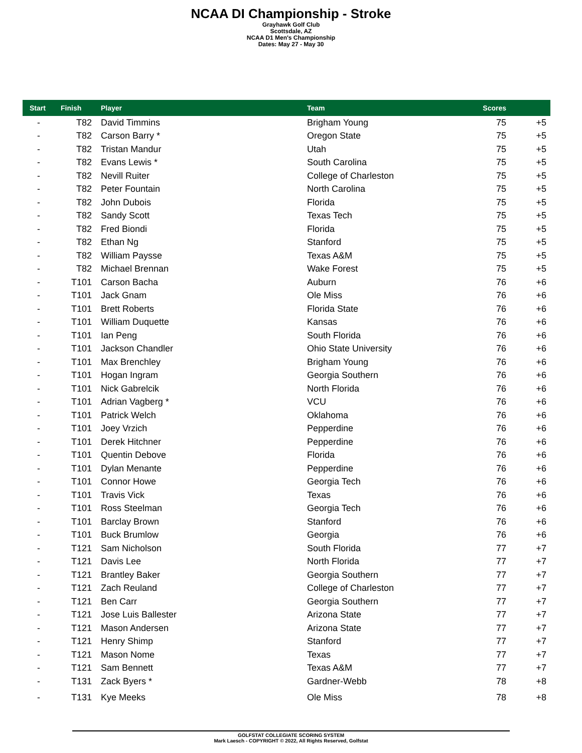NCAA DI Championship - Stroke
Grayhawk Golf Club
Scottsdale, AZ
NCAA D1 Men's Championship
Dates: May 27 - May 30
| Start | Finish | Player | Team | Scores | |
| --- | --- | --- | --- | --- | --- |
| - | T82 | David Timmins | Brigham Young | 75 | +5 |
| - | T82 | Carson Barry * | Oregon State | 75 | +5 |
| - | T82 | Tristan Mandur | Utah | 75 | +5 |
| - | T82 | Evans Lewis * | South Carolina | 75 | +5 |
| - | T82 | Nevill Ruiter | College of Charleston | 75 | +5 |
| - | T82 | Peter Fountain | North Carolina | 75 | +5 |
| - | T82 | John Dubois | Florida | 75 | +5 |
| - | T82 | Sandy Scott | Texas Tech | 75 | +5 |
| - | T82 | Fred Biondi | Florida | 75 | +5 |
| - | T82 | Ethan Ng | Stanford | 75 | +5 |
| - | T82 | William Paysse | Texas A&M | 75 | +5 |
| - | T82 | Michael Brennan | Wake Forest | 75 | +5 |
| - | T101 | Carson Bacha | Auburn | 76 | +6 |
| - | T101 | Jack Gnam | Ole Miss | 76 | +6 |
| - | T101 | Brett Roberts | Florida State | 76 | +6 |
| - | T101 | William Duquette | Kansas | 76 | +6 |
| - | T101 | Ian Peng | South Florida | 76 | +6 |
| - | T101 | Jackson Chandler | Ohio State University | 76 | +6 |
| - | T101 | Max Brenchley | Brigham Young | 76 | +6 |
| - | T101 | Hogan Ingram | Georgia Southern | 76 | +6 |
| - | T101 | Nick Gabrelcik | North Florida | 76 | +6 |
| - | T101 | Adrian Vagberg * | VCU | 76 | +6 |
| - | T101 | Patrick Welch | Oklahoma | 76 | +6 |
| - | T101 | Joey Vrzich | Pepperdine | 76 | +6 |
| - | T101 | Derek Hitchner | Pepperdine | 76 | +6 |
| - | T101 | Quentin Debove | Florida | 76 | +6 |
| - | T101 | Dylan Menante | Pepperdine | 76 | +6 |
| - | T101 | Connor Howe | Georgia Tech | 76 | +6 |
| - | T101 | Travis Vick | Texas | 76 | +6 |
| - | T101 | Ross Steelman | Georgia Tech | 76 | +6 |
| - | T101 | Barclay Brown | Stanford | 76 | +6 |
| - | T101 | Buck Brumlow | Georgia | 76 | +6 |
| - | T121 | Sam Nicholson | South Florida | 77 | +7 |
| - | T121 | Davis Lee | North Florida | 77 | +7 |
| - | T121 | Brantley Baker | Georgia Southern | 77 | +7 |
| - | T121 | Zach Reuland | College of Charleston | 77 | +7 |
| - | T121 | Ben Carr | Georgia Southern | 77 | +7 |
| - | T121 | Jose Luis Ballester | Arizona State | 77 | +7 |
| - | T121 | Mason Andersen | Arizona State | 77 | +7 |
| - | T121 | Henry Shimp | Stanford | 77 | +7 |
| - | T121 | Mason Nome | Texas | 77 | +7 |
| - | T121 | Sam Bennett | Texas A&M | 77 | +7 |
| - | T131 | Zack Byers * | Gardner-Webb | 78 | +8 |
| - | T131 | Kye Meeks | Ole Miss | 78 | +8 |
GOLFSTAT COLLEGIATE SCORING SYSTEM
Mark Laesch - COPYRIGHT © 2022, All Rights Reserved, Golfstat